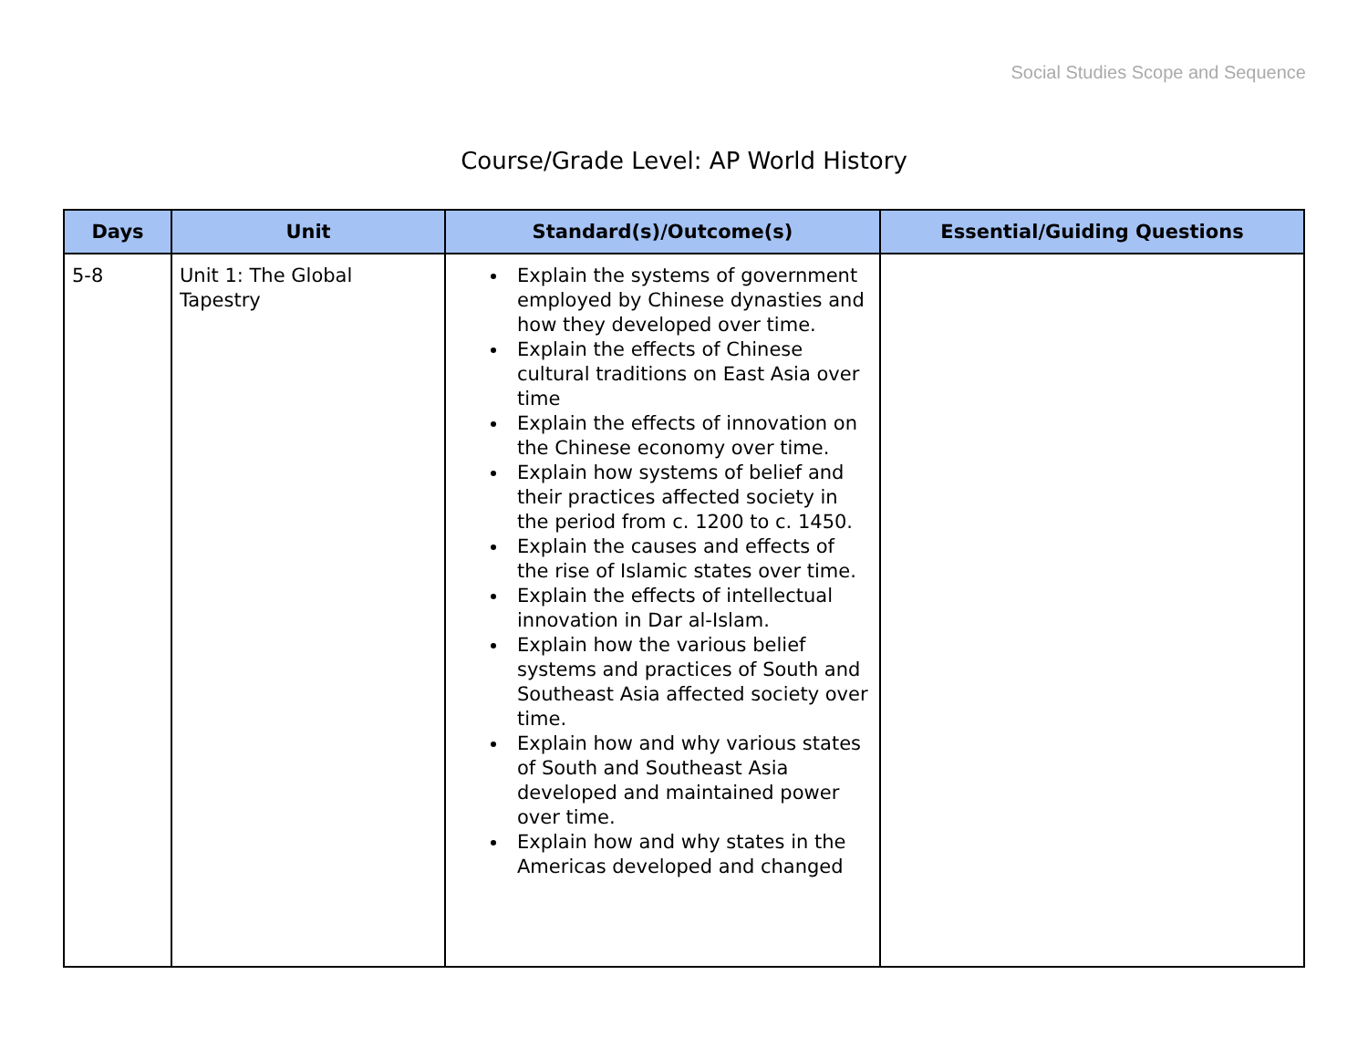Social Studies Scope and Sequence
Course/Grade Level: AP World History
| Days | Unit | Standard(s)/Outcome(s) | Essential/Guiding Questions |
| --- | --- | --- | --- |
| 5-8 | Unit 1: The Global Tapestry | Explain the systems of government employed by Chinese dynasties and how they developed over time. Explain the effects of Chinese cultural traditions on East Asia over time Explain the effects of innovation on the Chinese economy over time. Explain how systems of belief and their practices affected society in the period from c. 1200 to c. 1450. Explain the causes and effects of the rise of Islamic states over time. Explain the effects of intellectual innovation in Dar al-Islam. Explain how the various belief systems and practices of South and Southeast Asia affected society over time. Explain how and why various states of South and Southeast Asia developed and maintained power over time. Explain how and why states in the Americas developed and changed | |